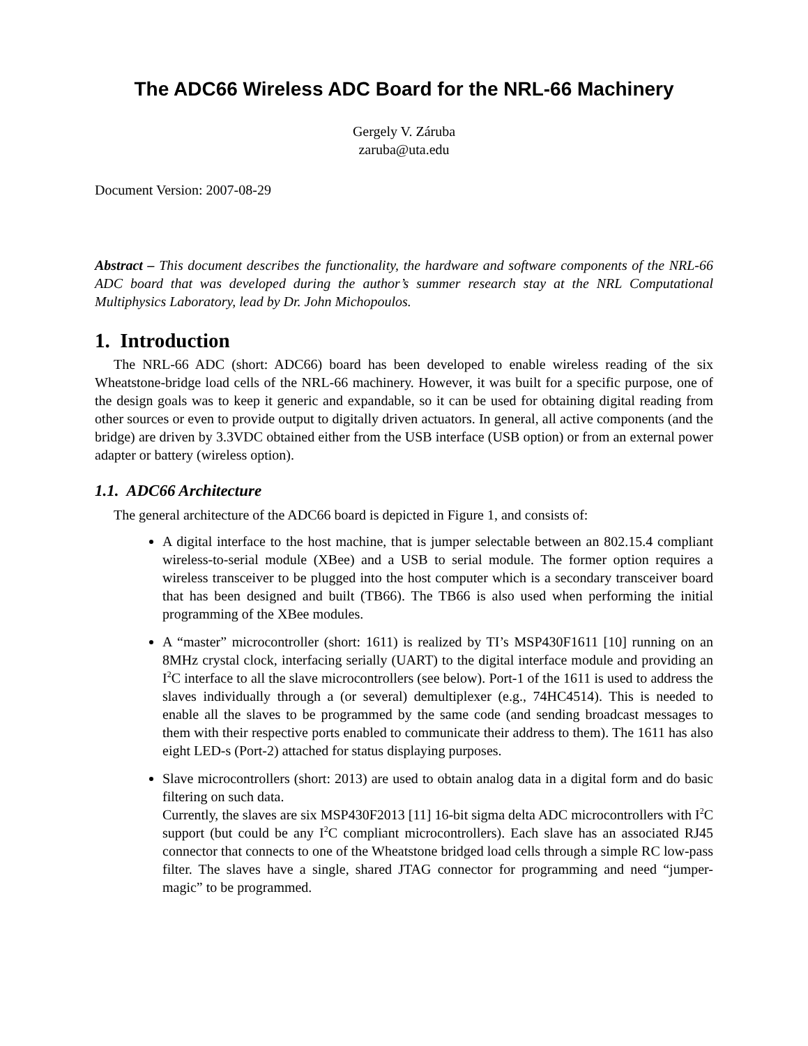The ADC66 Wireless ADC Board for the NRL-66 Machinery
Gergely V. Záruba
zaruba@uta.edu
Document Version: 2007-08-29
Abstract – This document describes the functionality, the hardware and software components of the NRL-66 ADC board that was developed during the author’s summer research stay at the NRL Computational Multiphysics Laboratory, lead by Dr. John Michopoulos.
1. Introduction
The NRL-66 ADC (short: ADC66) board has been developed to enable wireless reading of the six Wheatstone-bridge load cells of the NRL-66 machinery. However, it was built for a specific purpose, one of the design goals was to keep it generic and expandable, so it can be used for obtaining digital reading from other sources or even to provide output to digitally driven actuators. In general, all active components (and the bridge) are driven by 3.3VDC obtained either from the USB interface (USB option) or from an external power adapter or battery (wireless option).
1.1. ADC66 Architecture
The general architecture of the ADC66 board is depicted in Figure 1, and consists of:
A digital interface to the host machine, that is jumper selectable between an 802.15.4 compliant wireless-to-serial module (XBee) and a USB to serial module. The former option requires a wireless transceiver to be plugged into the host computer which is a secondary transceiver board that has been designed and built (TB66). The TB66 is also used when performing the initial programming of the XBee modules.
A “master” microcontroller (short: 1611) is realized by TI’s MSP430F1611 [10] running on an 8MHz crystal clock, interfacing serially (UART) to the digital interface module and providing an I<sup>2</sup>C interface to all the slave microcontrollers (see below). Port-1 of the 1611 is used to address the slaves individually through a (or several) demultiplexer (e.g., 74HC4514). This is needed to enable all the slaves to be programmed by the same code (and sending broadcast messages to them with their respective ports enabled to communicate their address to them). The 1611 has also eight LED-s (Port-2) attached for status displaying purposes.
Slave microcontrollers (short: 2013) are used to obtain analog data in a digital form and do basic filtering on such data.
Currently, the slaves are six MSP430F2013 [11] 16-bit sigma delta ADC microcontrollers with I<sup>2</sup>C support (but could be any I<sup>2</sup>C compliant microcontrollers). Each slave has an associated RJ45 connector that connects to one of the Wheatstone bridged load cells through a simple RC low-pass filter. The slaves have a single, shared JTAG connector for programming and need “jumper-magic” to be programmed.